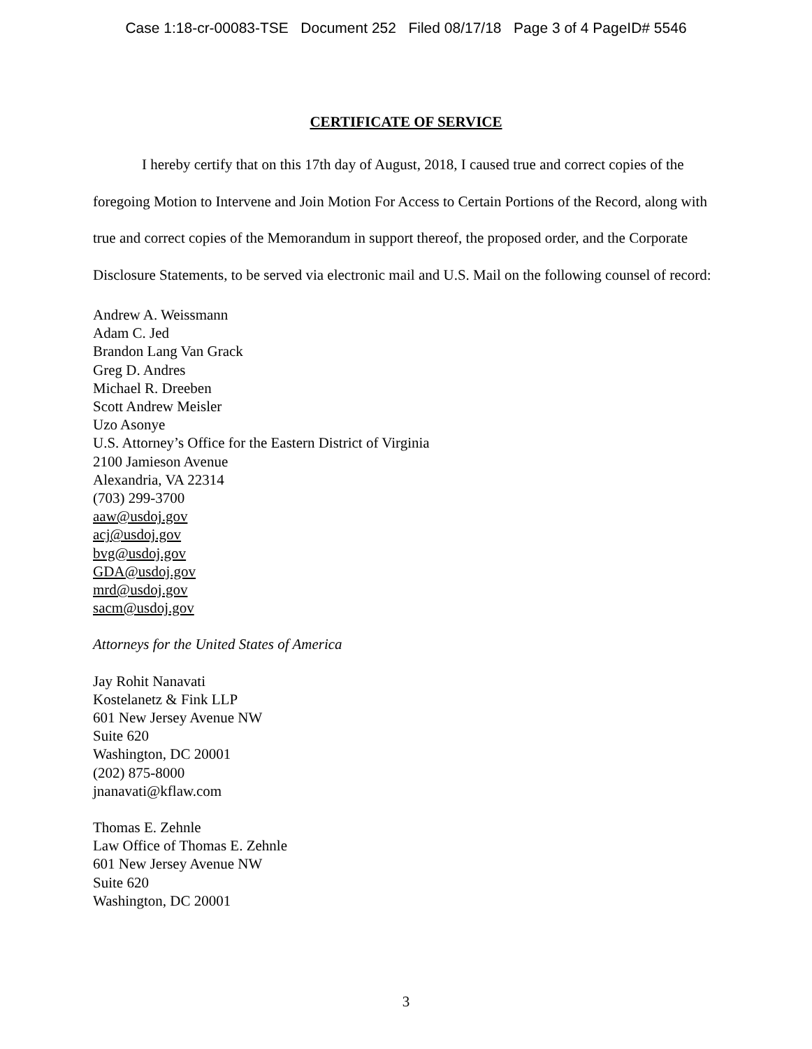Case 1:18-cr-00083-TSE Document 252 Filed 08/17/18 Page 3 of 4 PageID# 5546
CERTIFICATE OF SERVICE
I hereby certify that on this 17th day of August, 2018, I caused true and correct copies of the foregoing Motion to Intervene and Join Motion For Access to Certain Portions of the Record, along with true and correct copies of the Memorandum in support thereof, the proposed order, and the Corporate Disclosure Statements, to be served via electronic mail and U.S. Mail on the following counsel of record:
Andrew A. Weissmann
Adam C. Jed
Brandon Lang Van Grack
Greg D. Andres
Michael R. Dreeben
Scott Andrew Meisler
Uzo Asonye
U.S. Attorney’s Office for the Eastern District of Virginia
2100 Jamieson Avenue
Alexandria, VA 22314
(703) 299-3700
aaw@usdoj.gov
acj@usdoj.gov
bvg@usdoj.gov
GDA@usdoj.gov
mrd@usdoj.gov
sacm@usdoj.gov
Attorneys for the United States of America
Jay Rohit Nanavati
Kostelanetz & Fink LLP
601 New Jersey Avenue NW
Suite 620
Washington, DC 20001
(202) 875-8000
jnanavati@kflaw.com
Thomas E. Zehnle
Law Office of Thomas E. Zehnle
601 New Jersey Avenue NW
Suite 620
Washington, DC 20001
3